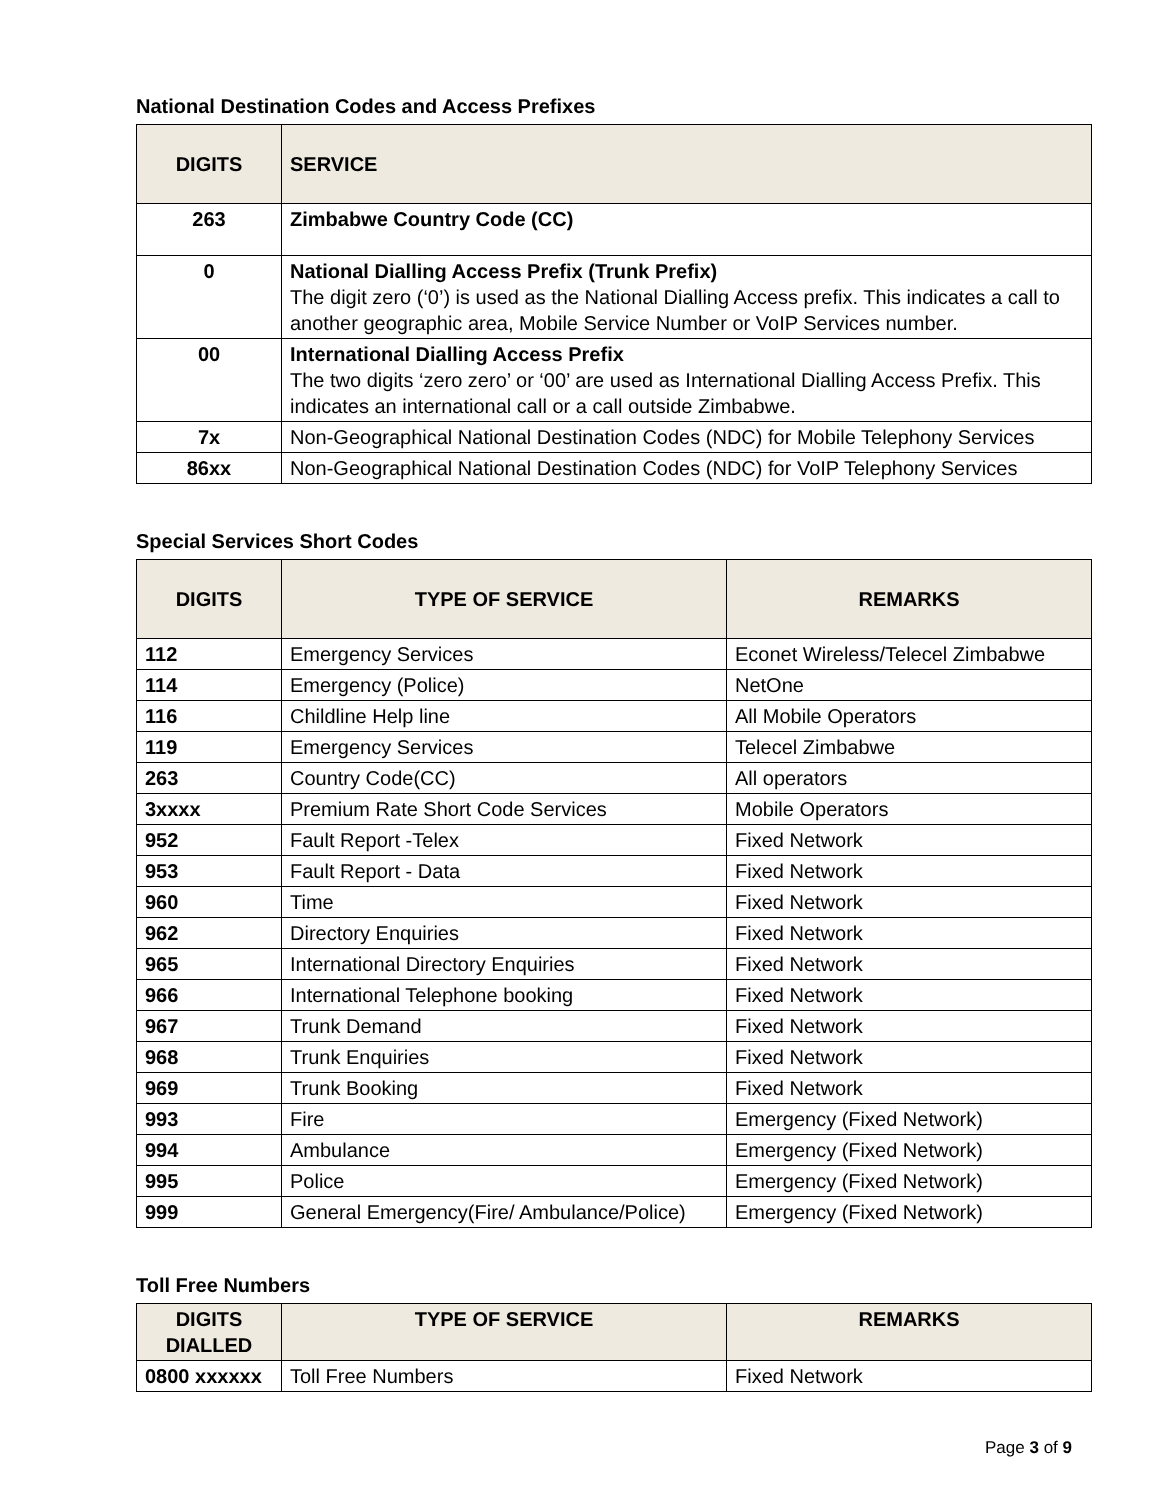National Destination Codes and Access Prefixes
| DIGITS | SERVICE |
| --- | --- |
| 263 | Zimbabwe Country Code (CC) |
| 0 | National Dialling Access Prefix (Trunk Prefix) The digit zero (‘0’) is used as the National Dialling Access prefix. This indicates a call to another geographic area, Mobile Service Number or VoIP Services number. |
| 00 | International Dialling Access Prefix The two digits ‘zero zero’ or ‘00’ are used as International Dialling Access Prefix. This indicates an international call or a call outside Zimbabwe. |
| 7x | Non-Geographical National Destination Codes (NDC) for Mobile Telephony Services |
| 86xx | Non-Geographical National Destination Codes (NDC) for VoIP Telephony Services |
Special Services Short Codes
| DIGITS | TYPE OF SERVICE | REMARKS |
| --- | --- | --- |
| 112 | Emergency Services | Econet Wireless/Telecel Zimbabwe |
| 114 | Emergency (Police) | NetOne |
| 116 | Childline Help line | All Mobile Operators |
| 119 | Emergency Services | Telecel Zimbabwe |
| 263 | Country Code(CC) | All operators |
| 3xxxx | Premium Rate Short Code Services | Mobile Operators |
| 952 | Fault Report -Telex | Fixed Network |
| 953 | Fault Report - Data | Fixed Network |
| 960 | Time | Fixed Network |
| 962 | Directory Enquiries | Fixed Network |
| 965 | International Directory Enquiries | Fixed Network |
| 966 | International Telephone booking | Fixed Network |
| 967 | Trunk Demand | Fixed Network |
| 968 | Trunk Enquiries | Fixed Network |
| 969 | Trunk Booking | Fixed Network |
| 993 | Fire | Emergency (Fixed Network) |
| 994 | Ambulance | Emergency (Fixed Network) |
| 995 | Police | Emergency (Fixed Network) |
| 999 | General Emergency(Fire/ Ambulance/Police) | Emergency (Fixed Network) |
Toll Free Numbers
| DIGITS DIALLED | TYPE OF SERVICE | REMARKS |
| --- | --- | --- |
| 0800 xxxxxx | Toll Free Numbers | Fixed Network |
Page 3 of 9